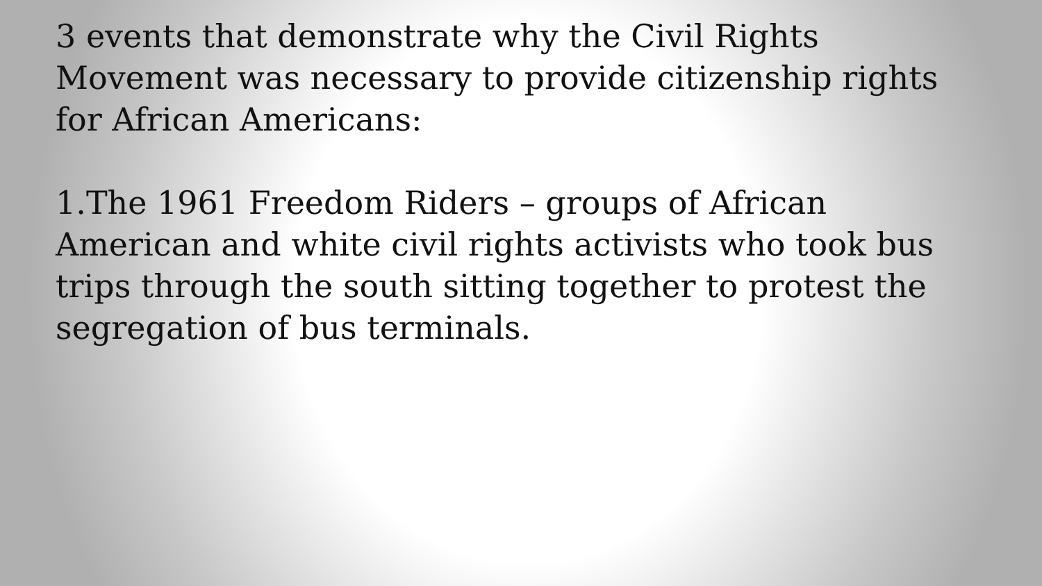3 events that demonstrate why the Civil Rights Movement was necessary to provide citizenship rights for African Americans:
1.The 1961 Freedom Riders – groups of African American and white civil rights activists who took bus trips through the south sitting together to protest the segregation of bus terminals.